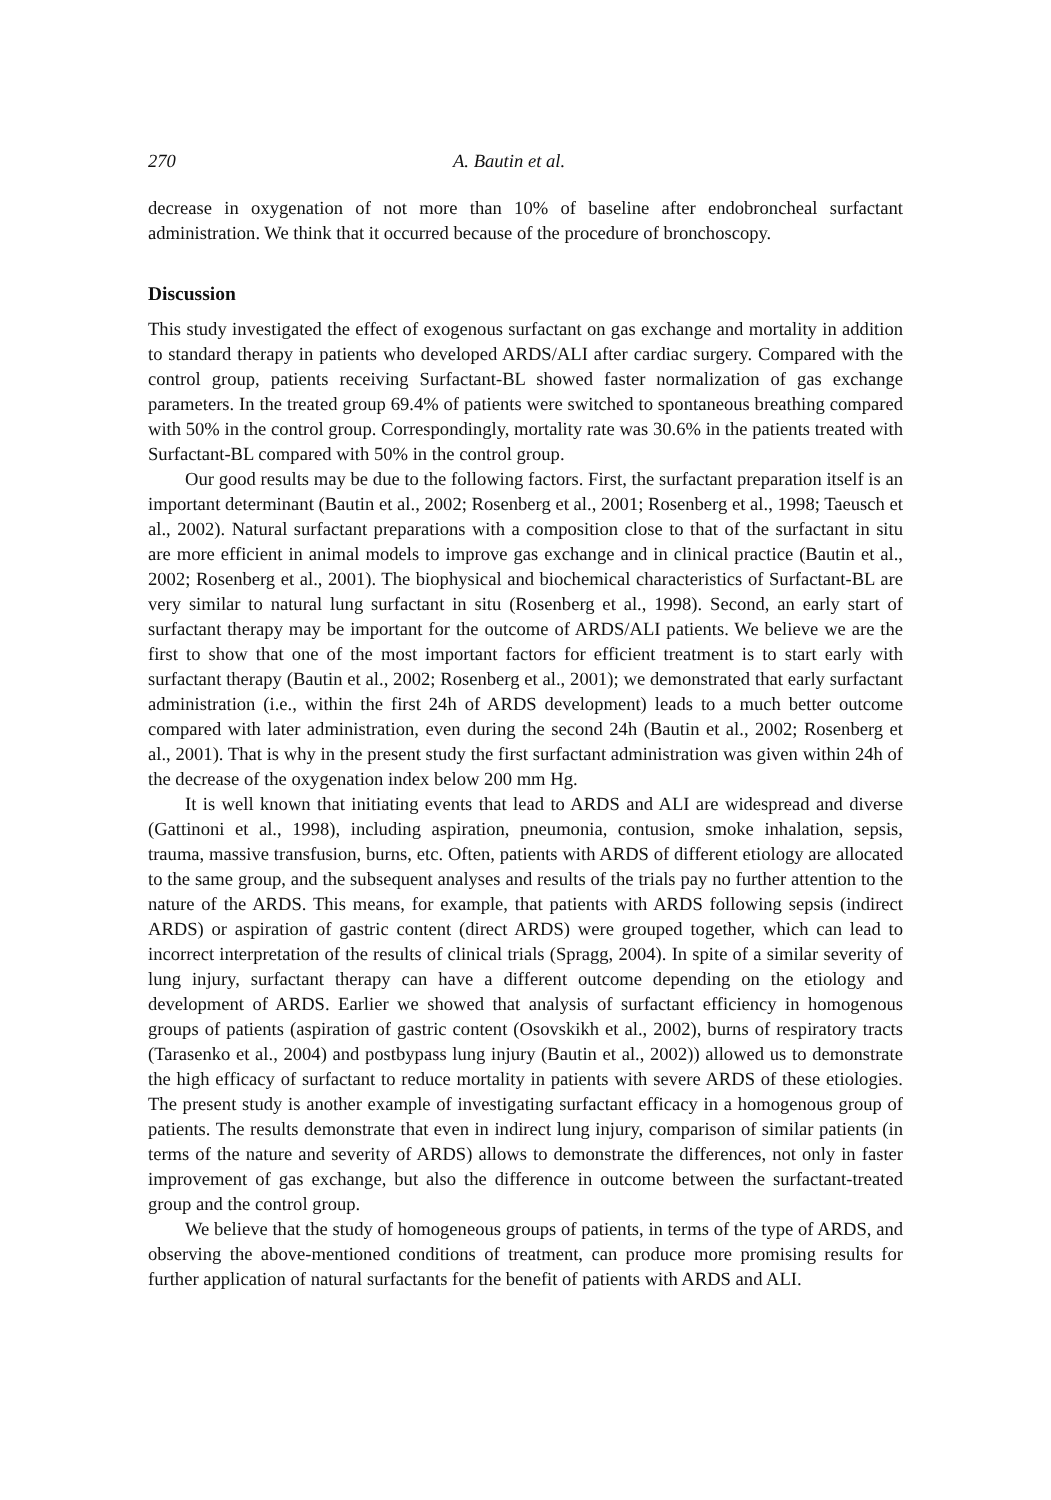270 A. Bautin et al.
decrease in oxygenation of not more than 10% of baseline after endobroncheal surfactant administration. We think that it occurred because of the procedure of bronchoscopy.
Discussion
This study investigated the effect of exogenous surfactant on gas exchange and mortality in addition to standard therapy in patients who developed ARDS/ALI after cardiac surgery. Compared with the control group, patients receiving Surfactant-BL showed faster normalization of gas exchange parameters. In the treated group 69.4% of patients were switched to spontaneous breathing compared with 50% in the control group. Correspondingly, mortality rate was 30.6% in the patients treated with Surfactant-BL compared with 50% in the control group.
Our good results may be due to the following factors. First, the surfactant preparation itself is an important determinant (Bautin et al., 2002; Rosenberg et al., 2001; Rosenberg et al., 1998; Taeusch et al., 2002). Natural surfactant preparations with a composition close to that of the surfactant in situ are more efficient in animal models to improve gas exchange and in clinical practice (Bautin et al., 2002; Rosenberg et al., 2001). The biophysical and biochemical characteristics of Surfactant-BL are very similar to natural lung surfactant in situ (Rosenberg et al., 1998). Second, an early start of surfactant therapy may be important for the outcome of ARDS/ALI patients. We believe we are the first to show that one of the most important factors for efficient treatment is to start early with surfactant therapy (Bautin et al., 2002; Rosenberg et al., 2001); we demonstrated that early surfactant administration (i.e., within the first 24h of ARDS development) leads to a much better outcome compared with later administration, even during the second 24h (Bautin et al., 2002; Rosenberg et al., 2001). That is why in the present study the first surfactant administration was given within 24h of the decrease of the oxygenation index below 200 mm Hg.
It is well known that initiating events that lead to ARDS and ALI are widespread and diverse (Gattinoni et al., 1998), including aspiration, pneumonia, contusion, smoke inhalation, sepsis, trauma, massive transfusion, burns, etc. Often, patients with ARDS of different etiology are allocated to the same group, and the subsequent analyses and results of the trials pay no further attention to the nature of the ARDS. This means, for example, that patients with ARDS following sepsis (indirect ARDS) or aspiration of gastric content (direct ARDS) were grouped together, which can lead to incorrect interpretation of the results of clinical trials (Spragg, 2004). In spite of a similar severity of lung injury, surfactant therapy can have a different outcome depending on the etiology and development of ARDS. Earlier we showed that analysis of surfactant efficiency in homogenous groups of patients (aspiration of gastric content (Osovskikh et al., 2002), burns of respiratory tracts (Tarasenko et al., 2004) and postbypass lung injury (Bautin et al., 2002)) allowed us to demonstrate the high efficacy of surfactant to reduce mortality in patients with severe ARDS of these etiologies. The present study is another example of investigating surfactant efficacy in a homogenous group of patients. The results demonstrate that even in indirect lung injury, comparison of similar patients (in terms of the nature and severity of ARDS) allows to demonstrate the differences, not only in faster improvement of gas exchange, but also the difference in outcome between the surfactant-treated group and the control group.
We believe that the study of homogeneous groups of patients, in terms of the type of ARDS, and observing the above-mentioned conditions of treatment, can produce more promising results for further application of natural surfactants for the benefit of patients with ARDS and ALI.